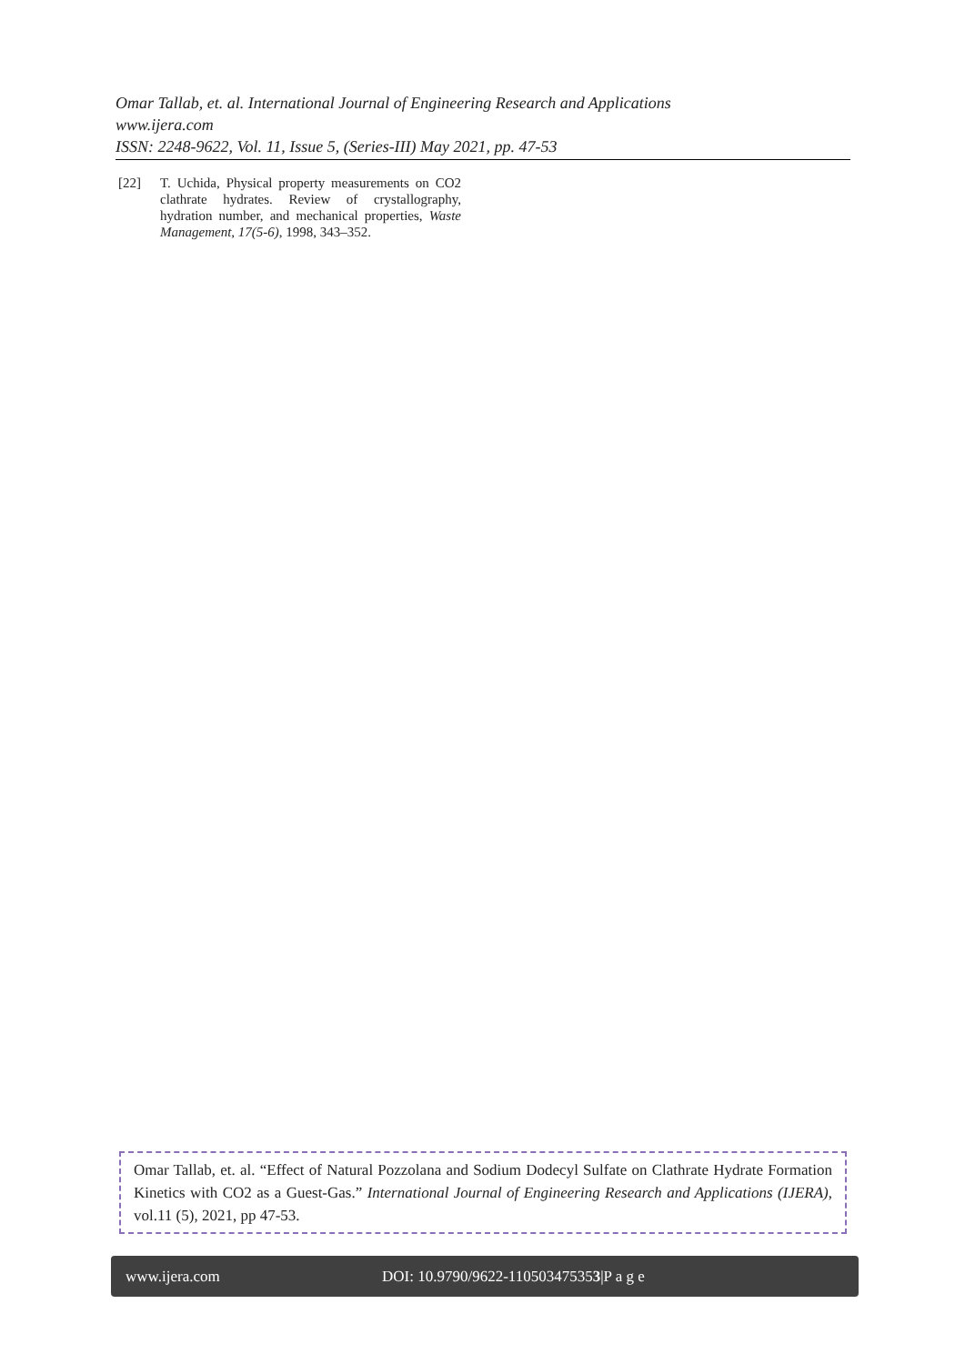Omar Tallab, et. al. International Journal of Engineering Research and Applications
www.ijera.com
ISSN: 2248-9622, Vol. 11, Issue 5, (Series-III) May 2021, pp. 47-53
[22] T. Uchida, Physical property measurements on CO2 clathrate hydrates. Review of crystallography, hydration number, and mechanical properties, Waste Management, 17(5-6), 1998, 343–352.
Omar Tallab, et. al. “Effect of Natural Pozzolana and Sodium Dodecyl Sulfate on Clathrate Hydrate Formation Kinetics with CO2 as a Guest-Gas.” International Journal of Engineering Research and Applications (IJERA), vol.11 (5), 2021, pp 47-53.
www.ijera.com DOI: 10.9790/9622-110503475353|P a g e